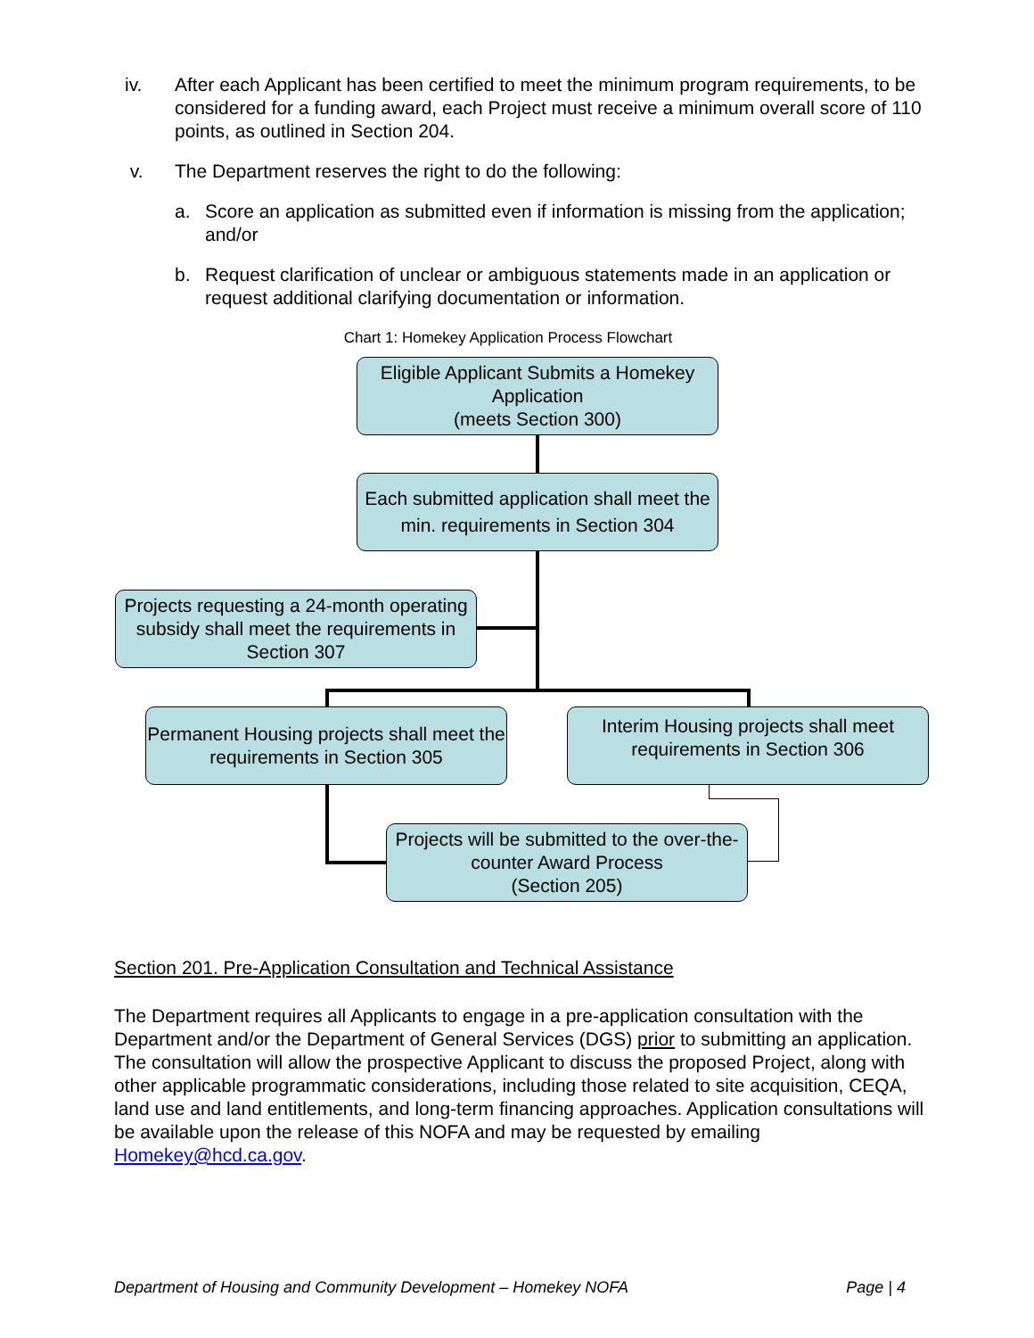iv. After each Applicant has been certified to meet the minimum program requirements, to be considered for a funding award, each Project must receive a minimum overall score of 110 points, as outlined in Section 204.
v. The Department reserves the right to do the following:
a. Score an application as submitted even if information is missing from the application; and/or
b. Request clarification of unclear or ambiguous statements made in an application or request additional clarifying documentation or information.
Chart 1: Homekey Application Process Flowchart
Eligible Applicant Submits a Homekey Application
(meets Section 300)
Each submitted application shall meet the min. requirements in Section 304
Projects requesting a 24-month operating subsidy shall meet the requirements in Section 307
Permanent Housing projects shall meet the requirements in Section 305
Interim Housing projects shall meet requirements in Section 306
Projects will be submitted to the over-the-counter Award Process
(Section 205)
Section 201. Pre-Application Consultation and Technical Assistance
The Department requires all Applicants to engage in a pre-application consultation with the Department and/or the Department of General Services (DGS) prior to submitting an application. The consultation will allow the prospective Applicant to discuss the proposed Project, along with other applicable programmatic considerations, including those related to site acquisition, CEQA, land use and land entitlements, and long-term financing approaches. Application consultations will be available upon the release of this NOFA and may be requested by emailing Homekey@hcd.ca.gov.
Department of Housing and Community Development – Homekey NOFA Page | 4